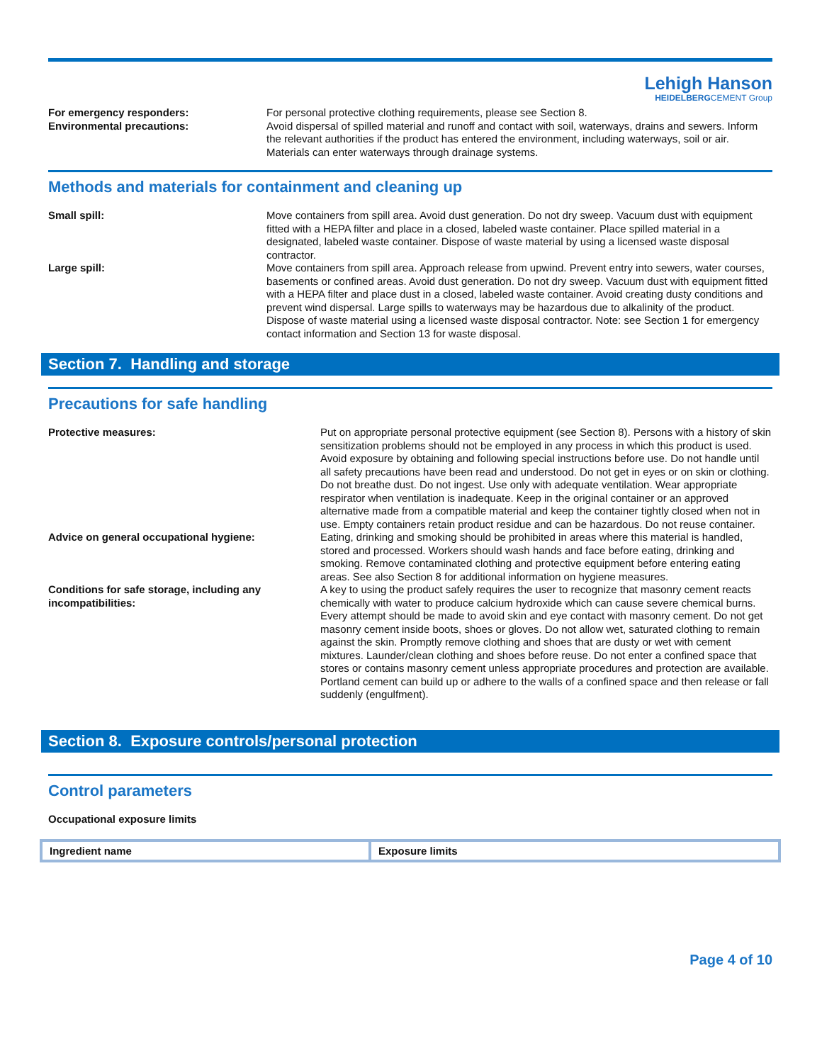Lehigh Hanson
HEIDELBERGCEMENT Group
| For emergency responders: | For personal protective clothing requirements, please see Section 8. |
| Environmental precautions: | Avoid dispersal of spilled material and runoff and contact with soil, waterways, drains and sewers. Inform the relevant authorities if the product has entered the environment, including waterways, soil or air. Materials can enter waterways through drainage systems. |
Methods and materials for containment and cleaning up
| Small spill: | Move containers from spill area. Avoid dust generation. Do not dry sweep. Vacuum dust with equipment fitted with a HEPA filter and place in a closed, labeled waste container. Place spilled material in a designated, labeled waste container. Dispose of waste material by using a licensed waste disposal contractor. |
| Large spill: | Move containers from spill area. Approach release from upwind. Prevent entry into sewers, water courses, basements or confined areas. Avoid dust generation. Do not dry sweep. Vacuum dust with equipment fitted with a HEPA filter and place dust in a closed, labeled waste container. Avoid creating dusty conditions and prevent wind dispersal. Large spills to waterways may be hazardous due to alkalinity of the product. Dispose of waste material using a licensed waste disposal contractor. Note: see Section 1 for emergency contact information and Section 13 for waste disposal. |
Section 7. Handling and storage
Precautions for safe handling
| Protective measures: | Put on appropriate personal protective equipment (see Section 8). Persons with a history of skin sensitization problems should not be employed in any process in which this product is used. Avoid exposure by obtaining and following special instructions before use. Do not handle until all safety precautions have been read and understood. Do not get in eyes or on skin or clothing. Do not breathe dust. Do not ingest. Use only with adequate ventilation. Wear appropriate respirator when ventilation is inadequate. Keep in the original container or an approved alternative made from a compatible material and keep the container tightly closed when not in use. Empty containers retain product residue and can be hazardous. Do not reuse container. |
| Advice on general occupational hygiene: | Eating, drinking and smoking should be prohibited in areas where this material is handled, stored and processed. Workers should wash hands and face before eating, drinking and smoking. Remove contaminated clothing and protective equipment before entering eating areas. See also Section 8 for additional information on hygiene measures. |
| Conditions for safe storage, including any incompatibilities: | A key to using the product safely requires the user to recognize that masonry cement reacts chemically with water to produce calcium hydroxide which can cause severe chemical burns. Every attempt should be made to avoid skin and eye contact with masonry cement. Do not get masonry cement inside boots, shoes or gloves. Do not allow wet, saturated clothing to remain against the skin. Promptly remove clothing and shoes that are dusty or wet with cement mixtures. Launder/clean clothing and shoes before reuse. Do not enter a confined space that stores or contains masonry cement unless appropriate procedures and protection are available. Portland cement can build up or adhere to the walls of a confined space and then release or fall suddenly (engulfment). |
Section 8. Exposure controls/personal protection
Control parameters
Occupational exposure limits
| Ingredient name | Exposure limits |
| --- | --- |
Page 4 of 10